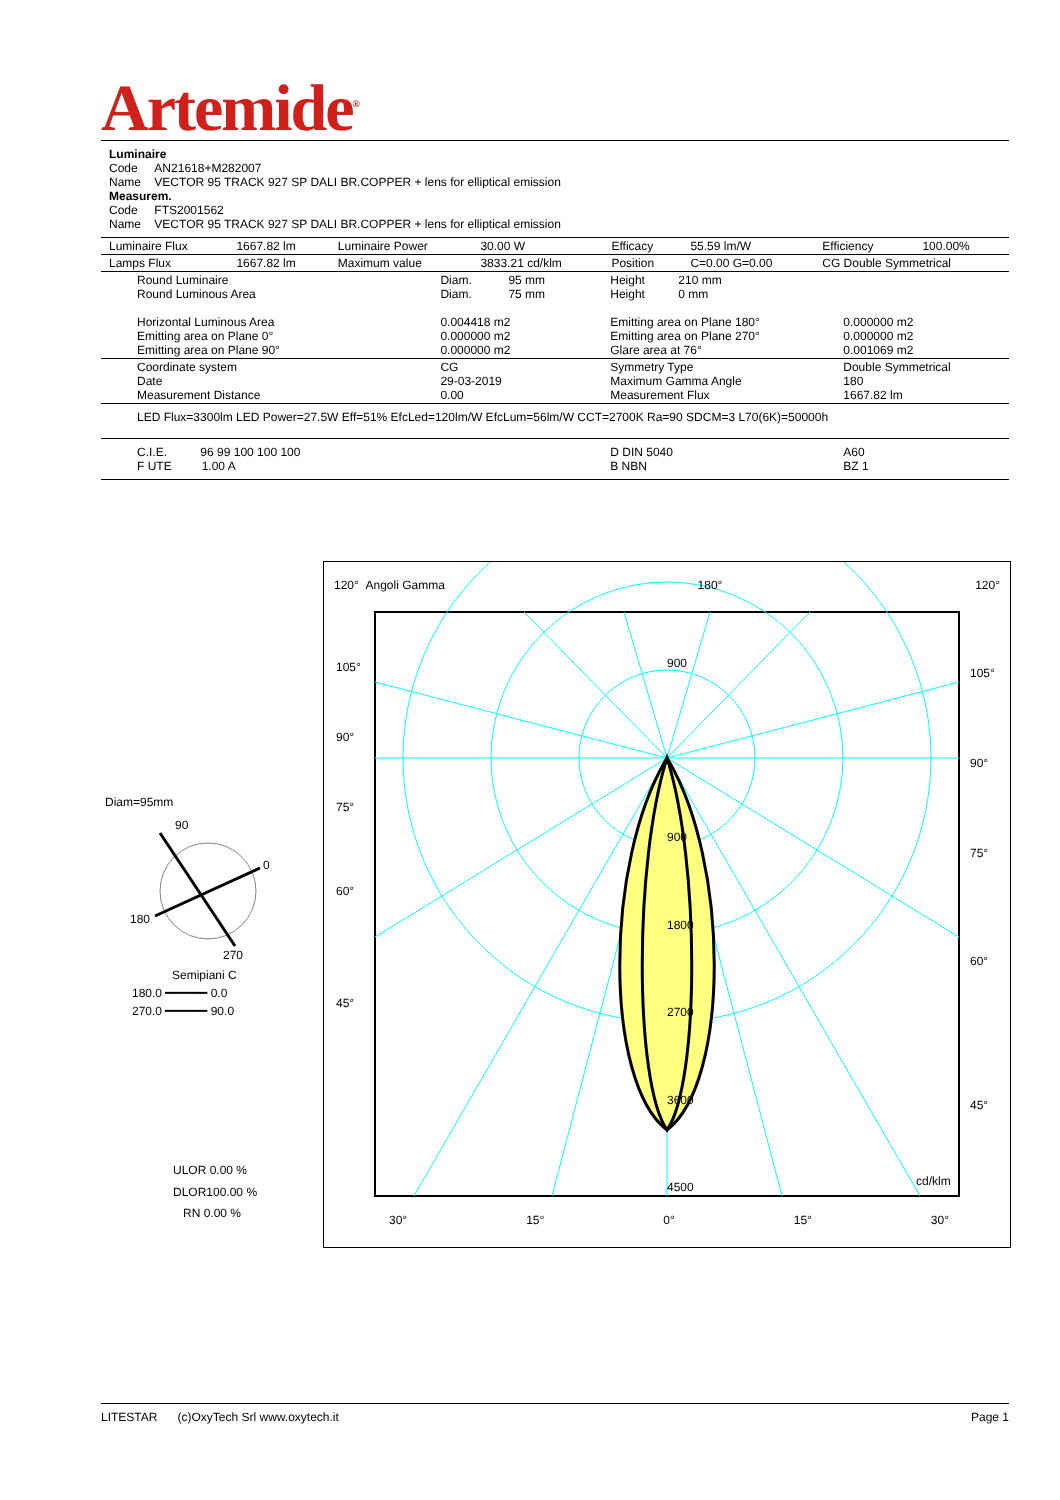Artemide<sup>®</sup>
Luminaire
Code AN21618+M282007
Name VECTOR 95 TRACK 927 SP DALI BR.COPPER + lens for elliptical emission
Measurem.
Code FTS2001562
Name VECTOR 95 TRACK 927 SP DALI BR.COPPER + lens for elliptical emission
| Luminaire Flux | 1667.82 lm | Luminaire Power | 30.00 W | Efficacy | 55.59 lm/W | Efficiency | 100.00% |
| Lamps Flux | 1667.82 lm | Maximum value | 3833.21 cd/klm | Position | C=0.00 G=0.00 | CG Double Symmetrical | |
| Round Luminaire Round Luminous Area Horizontal Luminous Area Emitting area on Plane 0° Emitting area on Plane 90° | Diam. 95 mm Diam. 75 mm 0.004418 m2 0.000000 m2 0.000000 m2 | Height 210 mm Height 0 mm Emitting area on Plane 180° Emitting area on Plane 270° Glare area at 76° | 0.000000 m2 0.000000 m2 0.001069 m2 |
| Coordinate system Date Measurement Distance | CG 29-03-2019 0.00 | Symmetry Type Maximum Gamma Angle Measurement Flux | Double Symmetrical 180 1667.82 lm |
| LED Flux=3300lm LED Power=27.5W Eff=51% EfcLed=120lm/W EfcLum=56lm/W CCT=2700K Ra=90 SDCM=3 L70(6K)=50000h | | | |
| C.I.E. 96 99 100 100 100 F UTE 1.00 A | | D DIN 5040 B NBN | A60 BZ 1 |
Diam=95mm
90
0
180
270
Semipiani C
180.0 ━━━━━━ 0.0
270.0 ━━━━━━ 90.0
ULOR 0.00 %
DLOR100.00 %
RN 0.00 %
120° Angoli Gamma 180° 120°
105°
90°
75°
60°
45°
900
900
1800
2700
3600
4500 cd/klm
105°
90°
75°
60°
45°
30° 15° 0° 15° 30°
LITESTAR (c)OxyTech Srl www.oxytech.it Page 1